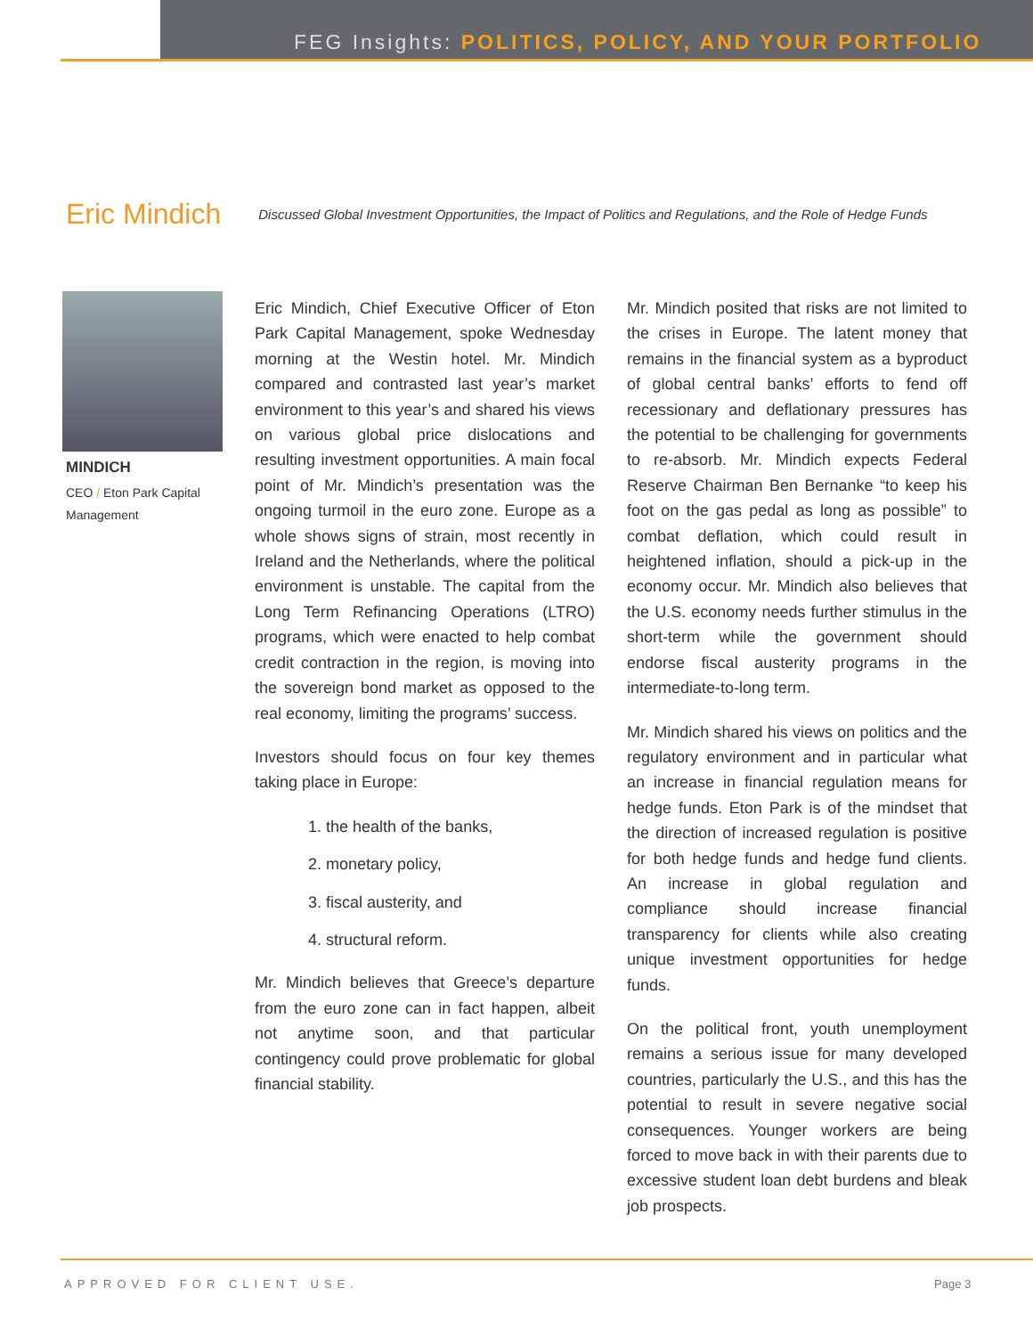FEG Insights: POLITICS, POLICY, AND YOUR PORTFOLIO
Eric Mindich
Discussed Global Investment Opportunities, the Impact of Politics and Regulations, and the Role of Hedge Funds
MINDICH
CEO / Eton Park Capital Management
Eric Mindich, Chief Executive Officer of Eton Park Capital Management, spoke Wednesday morning at the Westin hotel. Mr. Mindich compared and contrasted last year’s market environment to this year’s and shared his views on various global price dislocations and resulting investment opportunities. A main focal point of Mr. Mindich’s presentation was the ongoing turmoil in the euro zone. Europe as a whole shows signs of strain, most recently in Ireland and the Netherlands, where the political environment is unstable. The capital from the Long Term Refinancing Operations (LTRO) programs, which were enacted to help combat credit contraction in the region, is moving into the sovereign bond market as opposed to the real economy, limiting the programs’ success.
Investors should focus on four key themes taking place in Europe:
1. the health of the banks,
2. monetary policy,
3. fiscal austerity, and
4. structural reform.
Mr. Mindich believes that Greece’s departure from the euro zone can in fact happen, albeit not anytime soon, and that particular contingency could prove problematic for global financial stability.
Mr. Mindich posited that risks are not limited to the crises in Europe. The latent money that remains in the financial system as a byproduct of global central banks’ efforts to fend off recessionary and deflationary pressures has the potential to be challenging for governments to re-absorb. Mr. Mindich expects Federal Reserve Chairman Ben Bernanke “to keep his foot on the gas pedal as long as possible” to combat deflation, which could result in heightened inflation, should a pick-up in the economy occur. Mr. Mindich also believes that the U.S. economy needs further stimulus in the short-term while the government should endorse fiscal austerity programs in the intermediate-to-long term.
Mr. Mindich shared his views on politics and the regulatory environment and in particular what an increase in financial regulation means for hedge funds. Eton Park is of the mindset that the direction of increased regulation is positive for both hedge funds and hedge fund clients. An increase in global regulation and compliance should increase financial transparency for clients while also creating unique investment opportunities for hedge funds.
On the political front, youth unemployment remains a serious issue for many developed countries, particularly the U.S., and this has the potential to result in severe negative social consequences. Younger workers are being forced to move back in with their parents due to excessive student loan debt burdens and bleak job prospects.
APPROVED FOR CLIENT USE. Page 3